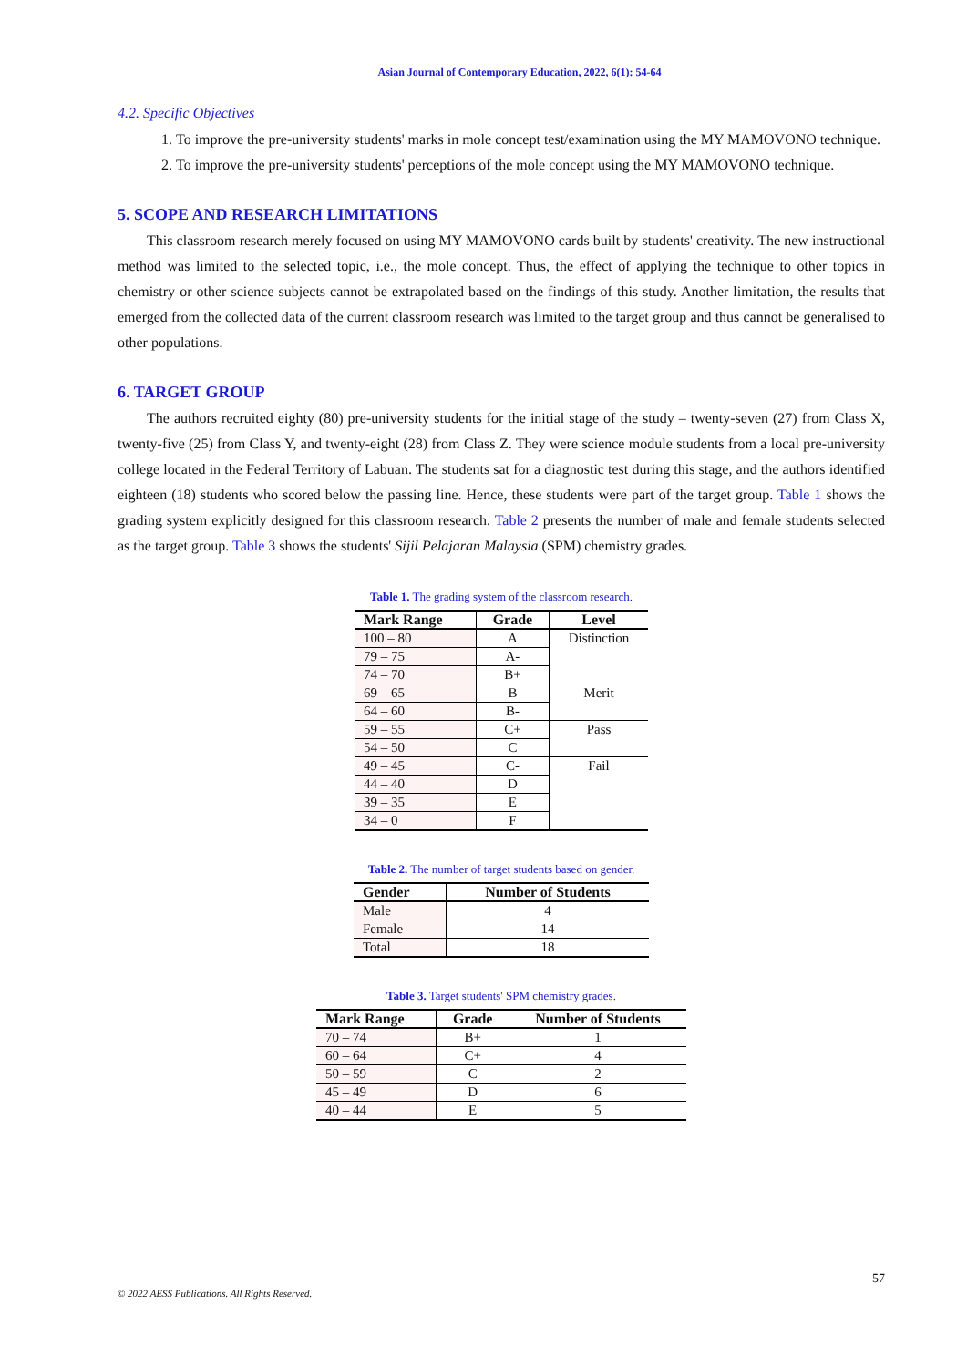Asian Journal of Contemporary Education, 2022, 6(1): 54-64
4.2. Specific Objectives
1. To improve the pre-university students' marks in mole concept test/examination using the MY MAMOVONO technique.
2. To improve the pre-university students' perceptions of the mole concept using the MY MAMOVONO technique.
5. SCOPE AND RESEARCH LIMITATIONS
This classroom research merely focused on using MY MAMOVONO cards built by students' creativity. The new instructional method was limited to the selected topic, i.e., the mole concept. Thus, the effect of applying the technique to other topics in chemistry or other science subjects cannot be extrapolated based on the findings of this study. Another limitation, the results that emerged from the collected data of the current classroom research was limited to the target group and thus cannot be generalised to other populations.
6. TARGET GROUP
The authors recruited eighty (80) pre-university students for the initial stage of the study – twenty-seven (27) from Class X, twenty-five (25) from Class Y, and twenty-eight (28) from Class Z. They were science module students from a local pre-university college located in the Federal Territory of Labuan. The students sat for a diagnostic test during this stage, and the authors identified eighteen (18) students who scored below the passing line. Hence, these students were part of the target group. Table 1 shows the grading system explicitly designed for this classroom research. Table 2 presents the number of male and female students selected as the target group. Table 3 shows the students' Sijil Pelajaran Malaysia (SPM) chemistry grades.
Table 1. The grading system of the classroom research.
| Mark Range | Grade | Level |
| --- | --- | --- |
| 100 – 80 | A | Distinction |
| 79 – 75 | A- | |
| 74 – 70 | B+ | |
| 69 – 65 | B | Merit |
| 64 – 60 | B- | |
| 59 – 55 | C+ | Pass |
| 54 – 50 | C | |
| 49 – 45 | C- | Fail |
| 44 – 40 | D | |
| 39 – 35 | E | |
| 34 – 0 | F | |
Table 2. The number of target students based on gender.
| Gender | Number of Students |
| --- | --- |
| Male | 4 |
| Female | 14 |
| Total | 18 |
Table 3. Target students' SPM chemistry grades.
| Mark Range | Grade | Number of Students |
| --- | --- | --- |
| 70 – 74 | B+ | 1 |
| 60 – 64 | C+ | 4 |
| 50 – 59 | C | 2 |
| 45 – 49 | D | 6 |
| 40 – 44 | E | 5 |
57
© 2022 AESS Publications. All Rights Reserved.